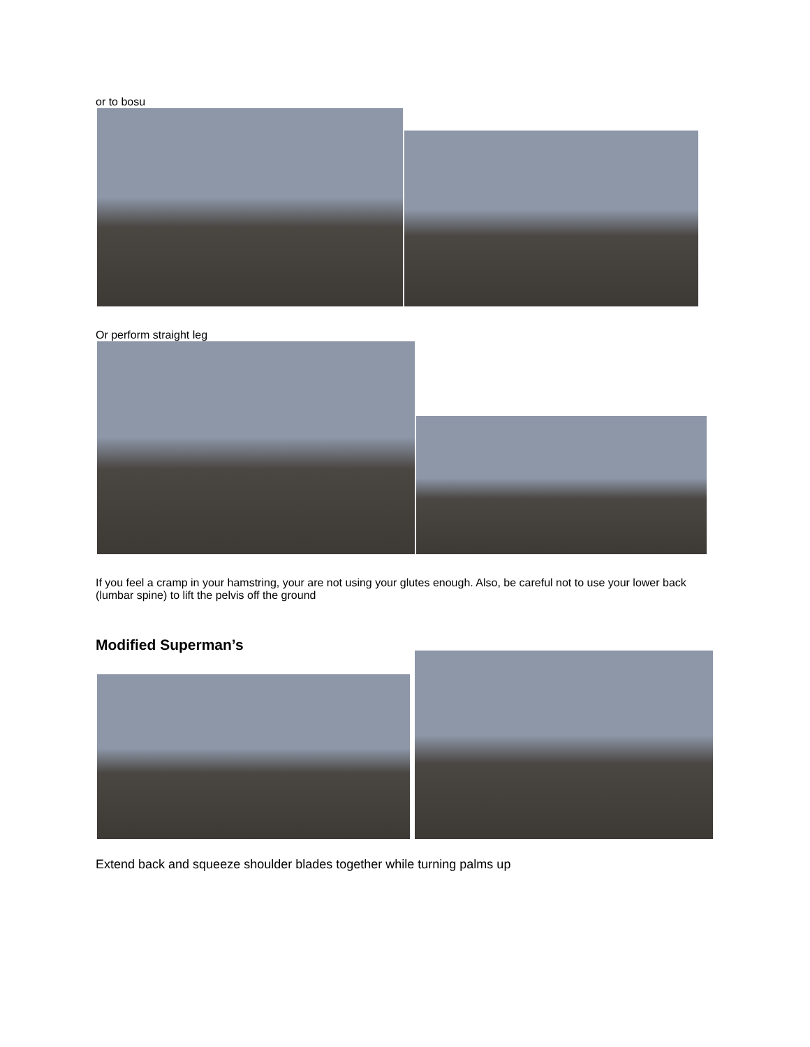or to bosu
Or perform straight leg
If you feel a cramp in your hamstring, your are not using your glutes enough. Also, be careful not to use your lower back (lumbar spine) to lift the pelvis off the ground
Modified Superman’s
Extend back and squeeze shoulder blades together while turning palms up